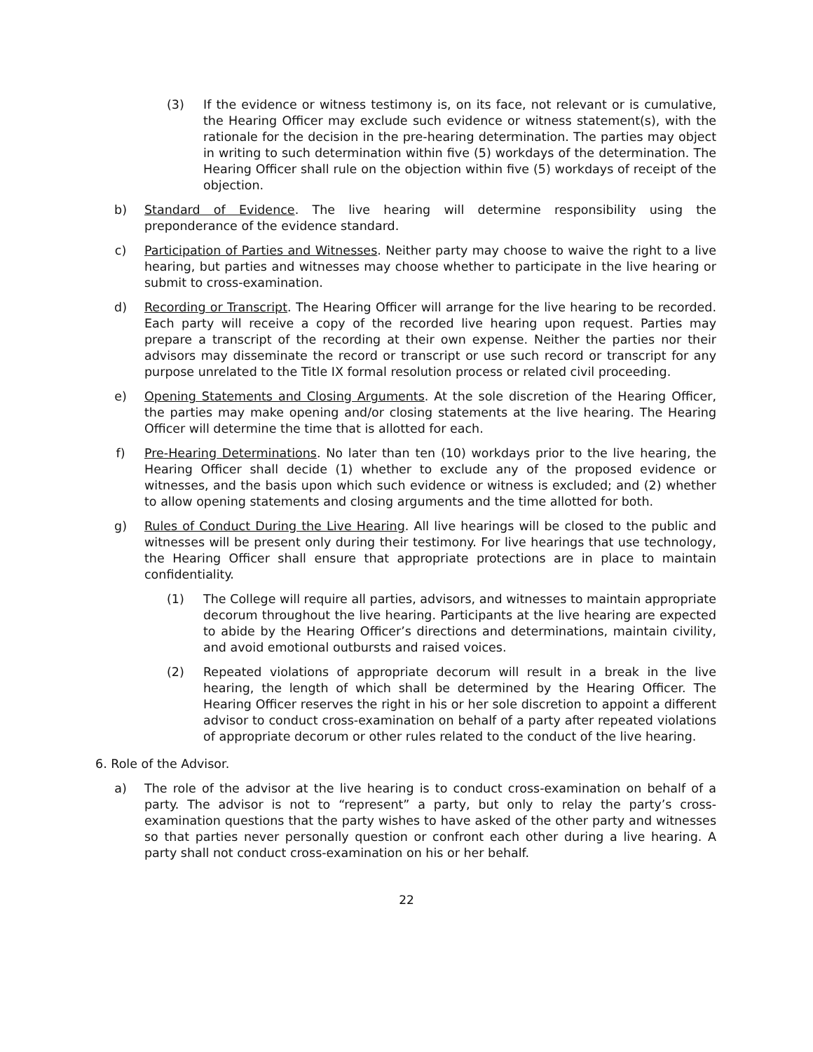(3) If the evidence or witness testimony is, on its face, not relevant or is cumulative, the Hearing Officer may exclude such evidence or witness statement(s), with the rationale for the decision in the pre-hearing determination. The parties may object in writing to such determination within five (5) workdays of the determination. The Hearing Officer shall rule on the objection within five (5) workdays of receipt of the objection.
b) Standard of Evidence. The live hearing will determine responsibility using the preponderance of the evidence standard.
c) Participation of Parties and Witnesses. Neither party may choose to waive the right to a live hearing, but parties and witnesses may choose whether to participate in the live hearing or submit to cross-examination.
d) Recording or Transcript. The Hearing Officer will arrange for the live hearing to be recorded. Each party will receive a copy of the recorded live hearing upon request. Parties may prepare a transcript of the recording at their own expense. Neither the parties nor their advisors may disseminate the record or transcript or use such record or transcript for any purpose unrelated to the Title IX formal resolution process or related civil proceeding.
e) Opening Statements and Closing Arguments. At the sole discretion of the Hearing Officer, the parties may make opening and/or closing statements at the live hearing. The Hearing Officer will determine the time that is allotted for each.
f) Pre-Hearing Determinations. No later than ten (10) workdays prior to the live hearing, the Hearing Officer shall decide (1) whether to exclude any of the proposed evidence or witnesses, and the basis upon which such evidence or witness is excluded; and (2) whether to allow opening statements and closing arguments and the time allotted for both.
g) Rules of Conduct During the Live Hearing. All live hearings will be closed to the public and witnesses will be present only during their testimony. For live hearings that use technology, the Hearing Officer shall ensure that appropriate protections are in place to maintain confidentiality.
(1) The College will require all parties, advisors, and witnesses to maintain appropriate decorum throughout the live hearing. Participants at the live hearing are expected to abide by the Hearing Officer’s directions and determinations, maintain civility, and avoid emotional outbursts and raised voices.
(2) Repeated violations of appropriate decorum will result in a break in the live hearing, the length of which shall be determined by the Hearing Officer. The Hearing Officer reserves the right in his or her sole discretion to appoint a different advisor to conduct cross-examination on behalf of a party after repeated violations of appropriate decorum or other rules related to the conduct of the live hearing.
6. Role of the Advisor.
a) The role of the advisor at the live hearing is to conduct cross-examination on behalf of a party. The advisor is not to “represent” a party, but only to relay the party’s cross-examination questions that the party wishes to have asked of the other party and witnesses so that parties never personally question or confront each other during a live hearing. A party shall not conduct cross-examination on his or her behalf.
22